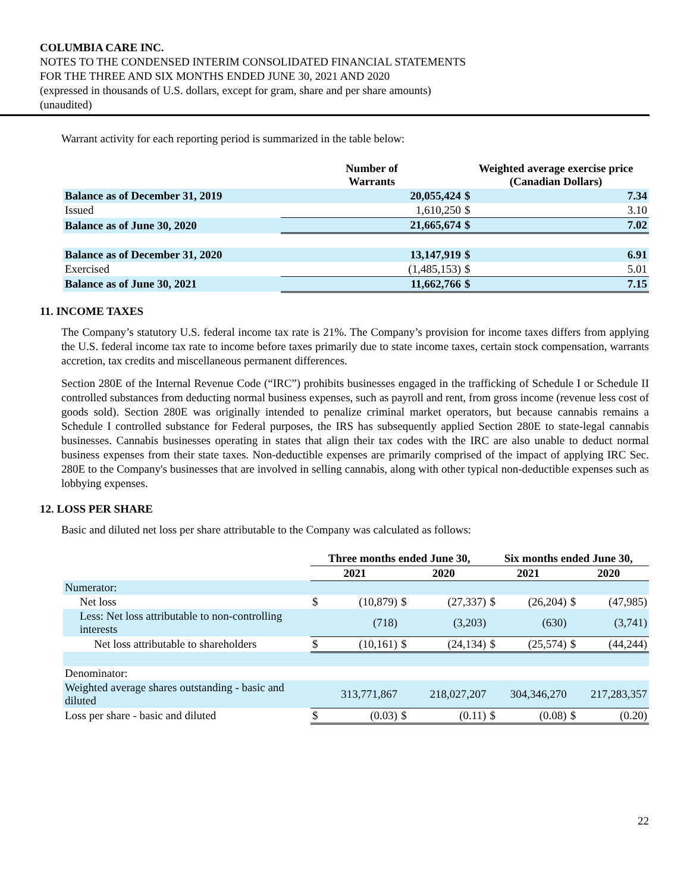COLUMBIA CARE INC.
NOTES TO THE CONDENSED INTERIM CONSOLIDATED FINANCIAL STATEMENTS
FOR THE THREE AND SIX MONTHS ENDED JUNE 30, 2021 AND 2020
(expressed in thousands of U.S. dollars, except for gram, share and per share amounts)
(unaudited)
Warrant activity for each reporting period is summarized in the table below:
| | Number of Warrants | Weighted average exercise price (Canadian Dollars) | |
| --- | --- | --- | --- |
| Balance as of December 31, 2019 | 20,055,424 | $ | 7.34 |
| Issued | 1,610,250 | $ | 3.10 |
| Balance as of June 30, 2020 | 21,665,674 | $ | 7.02 |
| Balance as of December 31, 2020 | 13,147,919 | $ | 6.91 |
| Exercised | (1,485,153) | $ | 5.01 |
| Balance as of June 30, 2021 | 11,662,766 | $ | 7.15 |
11. INCOME TAXES
The Company’s statutory U.S. federal income tax rate is 21%. The Company’s provision for income taxes differs from applying the U.S. federal income tax rate to income before taxes primarily due to state income taxes, certain stock compensation, warrants accretion, tax credits and miscellaneous permanent differences.
Section 280E of the Internal Revenue Code (“IRC”) prohibits businesses engaged in the trafficking of Schedule I or Schedule II controlled substances from deducting normal business expenses, such as payroll and rent, from gross income (revenue less cost of goods sold). Section 280E was originally intended to penalize criminal market operators, but because cannabis remains a Schedule I controlled substance for Federal purposes, the IRS has subsequently applied Section 280E to state-legal cannabis businesses. Cannabis businesses operating in states that align their tax codes with the IRC are also unable to deduct normal business expenses from their state taxes. Non-deductible expenses are primarily comprised of the impact of applying IRC Sec. 280E to the Company's businesses that are involved in selling cannabis, along with other typical non-deductible expenses such as lobbying expenses.
12. LOSS PER SHARE
Basic and diluted net loss per share attributable to the Company was calculated as follows:
| | Three months ended June 30, | | | | Six months ended June 30, | | | |
| --- | --- | --- | --- | --- | --- | --- | --- | --- |
| | 2021 | | 2020 | | 2021 | | 2020 | |
| Numerator: | | | | | | | | |
| Net loss | $ | (10,879) | $ | (27,337) | $ | (26,204) | $ | (47,985) |
| Less: Net loss attributable to non-controlling interests | | (718) | | (3,203) | | (630) | | (3,741) |
| Net loss attributable to shareholders | $ | (10,161) | $ | (24,134) | $ | (25,574) | $ | (44,244) |
| Denominator: | | | | | | | | |
| Weighted average shares outstanding - basic and diluted | 313,771,867 | | 218,027,207 | | 304,346,270 | | 217,283,357 | |
| Loss per share - basic and diluted | $ | (0.03) | $ | (0.11) | $ | (0.08) | $ | (0.20) |
22